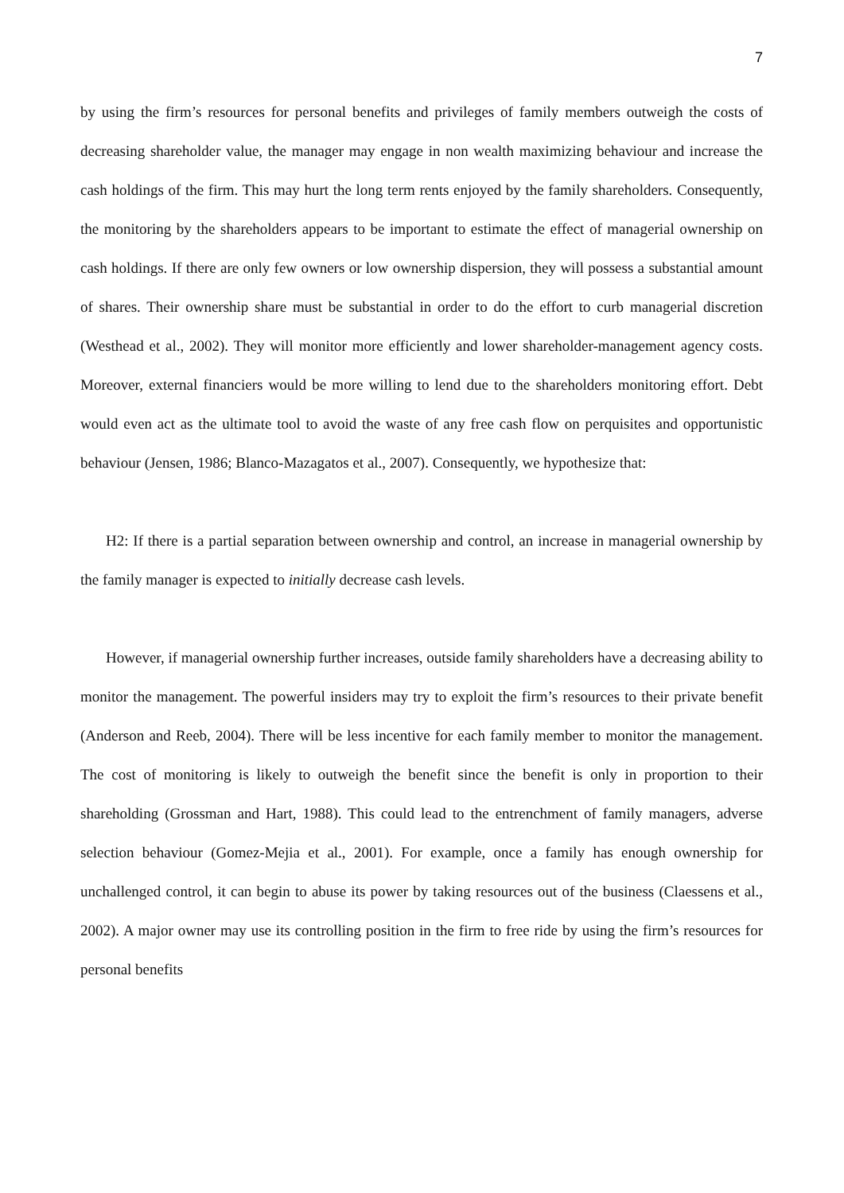7
by using the firm’s resources for personal benefits and privileges of family members outweigh the costs of decreasing shareholder value, the manager may engage in non wealth maximizing behaviour and increase the cash holdings of the firm. This may hurt the long term rents enjoyed by the family shareholders. Consequently, the monitoring by the shareholders appears to be important to estimate the effect of managerial ownership on cash holdings. If there are only few owners or low ownership dispersion, they will possess a substantial amount of shares. Their ownership share must be substantial in order to do the effort to curb managerial discretion (Westhead et al., 2002). They will monitor more efficiently and lower shareholder-management agency costs. Moreover, external financiers would be more willing to lend due to the shareholders monitoring effort. Debt would even act as the ultimate tool to avoid the waste of any free cash flow on perquisites and opportunistic behaviour (Jensen, 1986; Blanco-Mazagatos et al., 2007). Consequently, we hypothesize that:
H2: If there is a partial separation between ownership and control, an increase in managerial ownership by the family manager is expected to initially decrease cash levels.
However, if managerial ownership further increases, outside family shareholders have a decreasing ability to monitor the management. The powerful insiders may try to exploit the firm’s resources to their private benefit (Anderson and Reeb, 2004). There will be less incentive for each family member to monitor the management. The cost of monitoring is likely to outweigh the benefit since the benefit is only in proportion to their shareholding (Grossman and Hart, 1988). This could lead to the entrenchment of family managers, adverse selection behaviour (Gomez-Mejia et al., 2001). For example, once a family has enough ownership for unchallenged control, it can begin to abuse its power by taking resources out of the business (Claessens et al., 2002). A major owner may use its controlling position in the firm to free ride by using the firm’s resources for personal benefits